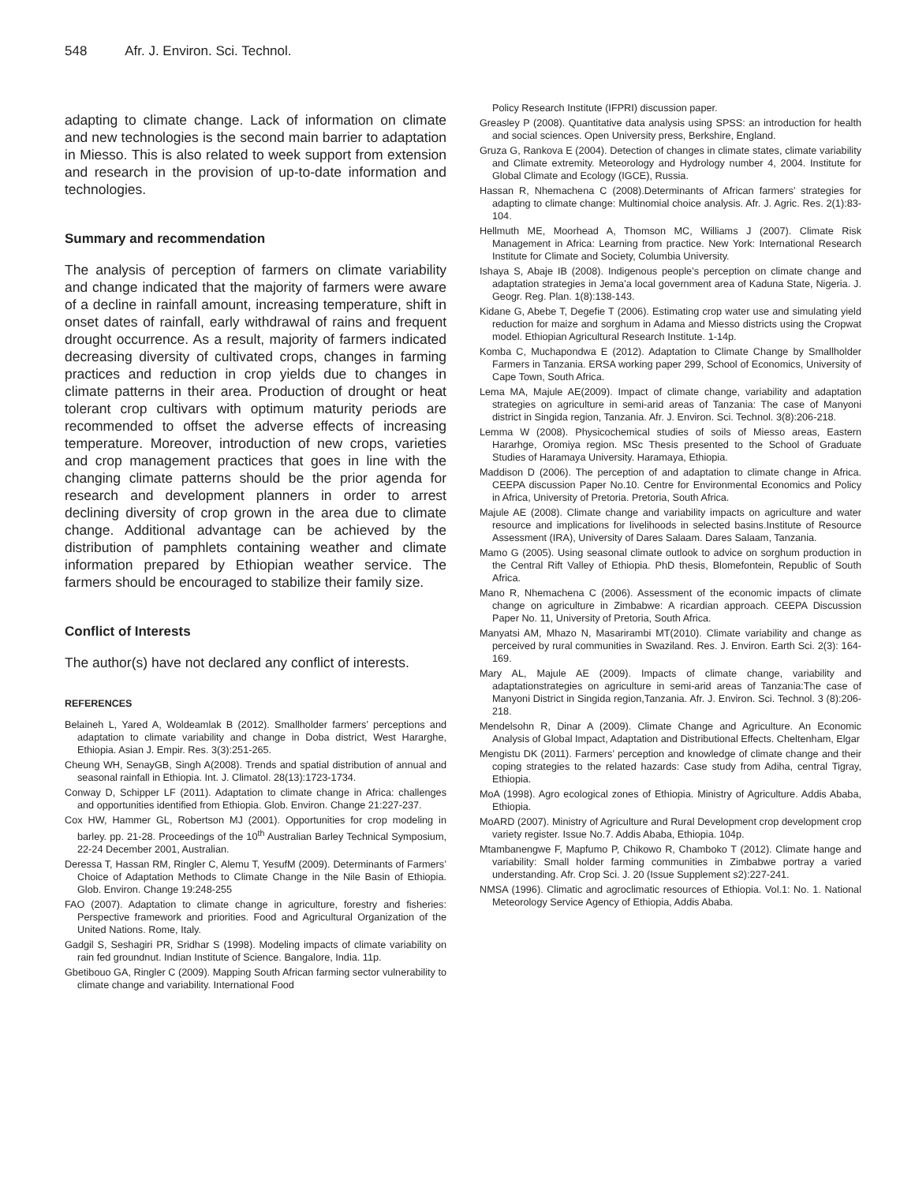548 Afr. J. Environ. Sci. Technol.
adapting to climate change. Lack of information on climate and new technologies is the second main barrier to adaptation in Miesso. This is also related to week support from extension and research in the provision of up-to-date information and technologies.
Summary and recommendation
The analysis of perception of farmers on climate variability and change indicated that the majority of farmers were aware of a decline in rainfall amount, increasing temperature, shift in onset dates of rainfall, early withdrawal of rains and frequent drought occurrence. As a result, majority of farmers indicated decreasing diversity of cultivated crops, changes in farming practices and reduction in crop yields due to changes in climate patterns in their area. Production of drought or heat tolerant crop cultivars with optimum maturity periods are recommended to offset the adverse effects of increasing temperature. Moreover, introduction of new crops, varieties and crop management practices that goes in line with the changing climate patterns should be the prior agenda for research and development planners in order to arrest declining diversity of crop grown in the area due to climate change. Additional advantage can be achieved by the distribution of pamphlets containing weather and climate information prepared by Ethiopian weather service. The farmers should be encouraged to stabilize their family size.
Conflict of Interests
The author(s) have not declared any conflict of interests.
REFERENCES
Belaineh L, Yared A, Woldeamlak B (2012). Smallholder farmers’ perceptions and adaptation to climate variability and change in Doba district, West Hararghe, Ethiopia. Asian J. Empir. Res. 3(3):251-265.
Cheung WH, SenayGB, Singh A(2008). Trends and spatial distribution of annual and seasonal rainfall in Ethiopia. Int. J. Climatol. 28(13):1723-1734.
Conway D, Schipper LF (2011). Adaptation to climate change in Africa: challenges and opportunities identified from Ethiopia. Glob. Environ. Change 21:227-237.
Cox HW, Hammer GL, Robertson MJ (2001). Opportunities for crop modeling in barley. pp. 21-28. Proceedings of the 10<sup>th</sup> Australian Barley Technical Symposium, 22-24 December 2001, Australian.
Deressa T, Hassan RM, Ringler C, Alemu T, YesufM (2009). Determinants of Farmers’ Choice of Adaptation Methods to Climate Change in the Nile Basin of Ethiopia. Glob. Environ. Change 19:248-255
FAO (2007). Adaptation to climate change in agriculture, forestry and fisheries: Perspective framework and priorities. Food and Agricultural Organization of the United Nations. Rome, Italy.
Gadgil S, Seshagiri PR, Sridhar S (1998). Modeling impacts of climate variability on rain fed groundnut. Indian Institute of Science. Bangalore, India. 11p.
Gbetibouo GA, Ringler C (2009). Mapping South African farming sector vulnerability to climate change and variability. International Food
Policy Research Institute (IFPRI) discussion paper.
Greasley P (2008). Quantitative data analysis using SPSS: an introduction for health and social sciences. Open University press, Berkshire, England.
Gruza G, Rankova E (2004). Detection of changes in climate states, climate variability and Climate extremity. Meteorology and Hydrology number 4, 2004. Institute for Global Climate and Ecology (IGCE), Russia.
Hassan R, Nhemachena C (2008).Determinants of African farmers’ strategies for adapting to climate change: Multinomial choice analysis. Afr. J. Agric. Res. 2(1):83-104.
Hellmuth ME, Moorhead A, Thomson MC, Williams J (2007). Climate Risk Management in Africa: Learning from practice. New York: International Research Institute for Climate and Society, Columbia University.
Ishaya S, Abaje IB (2008). Indigenous people’s perception on climate change and adaptation strategies in Jema’a local government area of Kaduna State, Nigeria. J. Geogr. Reg. Plan. 1(8):138-143.
Kidane G, Abebe T, Degefie T (2006). Estimating crop water use and simulating yield reduction for maize and sorghum in Adama and Miesso districts using the Cropwat model. Ethiopian Agricultural Research Institute. 1-14p.
Komba C, Muchapondwa E (2012). Adaptation to Climate Change by Smallholder Farmers in Tanzania. ERSA working paper 299, School of Economics, University of Cape Town, South Africa.
Lema MA, Majule AE(2009). Impact of climate change, variability and adaptation strategies on agriculture in semi-arid areas of Tanzania: The case of Manyoni district in Singida region, Tanzania. Afr. J. Environ. Sci. Technol. 3(8):206-218.
Lemma W (2008). Physicochemical studies of soils of Miesso areas, Eastern Hararhge, Oromiya region. MSc Thesis presented to the School of Graduate Studies of Haramaya University. Haramaya, Ethiopia.
Maddison D (2006). The perception of and adaptation to climate change in Africa. CEEPA discussion Paper No.10. Centre for Environmental Economics and Policy in Africa, University of Pretoria. Pretoria, South Africa.
Majule AE (2008). Climate change and variability impacts on agriculture and water resource and implications for livelihoods in selected basins.Institute of Resource Assessment (IRA), University of Dares Salaam. Dares Salaam, Tanzania.
Mamo G (2005). Using seasonal climate outlook to advice on sorghum production in the Central Rift Valley of Ethiopia. PhD thesis, Blomefontein, Republic of South Africa.
Mano R, Nhemachena C (2006). Assessment of the economic impacts of climate change on agriculture in Zimbabwe: A ricardian approach. CEEPA Discussion Paper No. 11, University of Pretoria, South Africa.
Manyatsi AM, Mhazo N, Masarirambi MT(2010). Climate variability and change as perceived by rural communities in Swaziland. Res. J. Environ. Earth Sci. 2(3): 164-169.
Mary AL, Majule AE (2009). Impacts of climate change, variability and adaptationstrategies on agriculture in semi-arid areas of Tanzania:The case of Manyoni District in Singida region,Tanzania. Afr. J. Environ. Sci. Technol. 3 (8):206-218.
Mendelsohn R, Dinar A (2009). Climate Change and Agriculture. An Economic Analysis of Global Impact, Adaptation and Distributional Effects. Cheltenham, Elgar
Mengistu DK (2011). Farmers’ perception and knowledge of climate change and their coping strategies to the related hazards: Case study from Adiha, central Tigray, Ethiopia.
MoA (1998). Agro ecological zones of Ethiopia. Ministry of Agriculture. Addis Ababa, Ethiopia.
MoARD (2007). Ministry of Agriculture and Rural Development crop development crop variety register. Issue No.7. Addis Ababa, Ethiopia. 104p.
Mtambanengwe F, Mapfumo P, Chikowo R, Chamboko T (2012). Climate hange and variability: Small holder farming communities in Zimbabwe portray a varied understanding. Afr. Crop Sci. J. 20 (Issue Supplement s2):227-241.
NMSA (1996). Climatic and agroclimatic resources of Ethiopia. Vol.1: No. 1. National Meteorology Service Agency of Ethiopia, Addis Ababa.